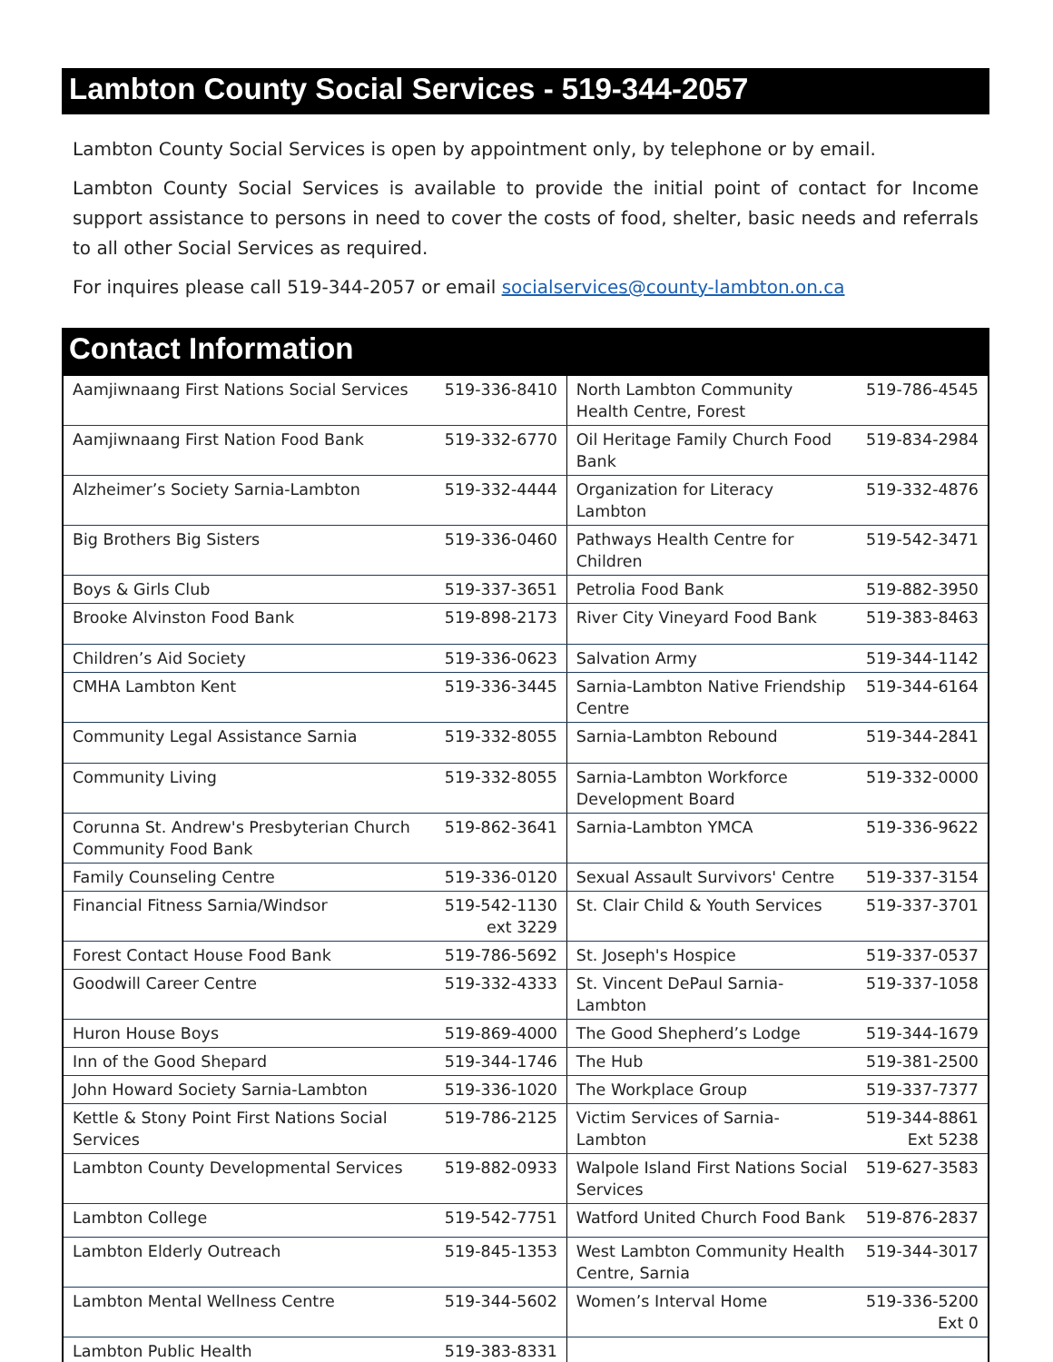Lambton County Social Services - 519-344-2057
Lambton County Social Services is open by appointment only, by telephone or by email.
Lambton County Social Services is available to provide the initial point of contact for Income support assistance to persons in need to cover the costs of food, shelter, basic needs and referrals to all other Social Services as required.
For inquires please call 519-344-2057 or email socialservices@county-lambton.on.ca
Contact Information
| Aamjiwnaang First Nations Social Services | 519-336-8410 | North Lambton Community Health Centre, Forest | 519-786-4545 |
| Aamjiwnaang First Nation Food Bank | 519-332-6770 | Oil Heritage Family Church Food Bank | 519-834-2984 |
| Alzheimer’s Society Sarnia-Lambton | 519-332-4444 | Organization for Literacy Lambton | 519-332-4876 |
| Big Brothers Big Sisters | 519-336-0460 | Pathways Health Centre for Children | 519-542-3471 |
| Boys & Girls Club | 519-337-3651 | Petrolia Food Bank | 519-882-3950 |
| Brooke Alvinston Food Bank | 519-898-2173 | River City Vineyard Food Bank | 519-383-8463 |
| Children’s Aid Society | 519-336-0623 | Salvation Army | 519-344-1142 |
| CMHA Lambton Kent | 519-336-3445 | Sarnia-Lambton Native Friendship Centre | 519-344-6164 |
| Community Legal Assistance Sarnia | 519-332-8055 | Sarnia-Lambton Rebound | 519-344-2841 |
| Community Living | 519-332-8055 | Sarnia-Lambton Workforce Development Board | 519-332-0000 |
| Corunna St. Andrew's Presbyterian Church Community Food Bank | 519-862-3641 | Sarnia-Lambton YMCA | 519-336-9622 |
| Family Counseling Centre | 519-336-0120 | Sexual Assault Survivors' Centre | 519-337-3154 |
| Financial Fitness Sarnia/Windsor | 519-542-1130 ext 3229 | St. Clair Child & Youth Services | 519-337-3701 |
| Forest Contact House Food Bank | 519-786-5692 | St. Joseph's Hospice | 519-337-0537 |
| Goodwill Career Centre | 519-332-4333 | St. Vincent DePaul Sarnia-Lambton | 519-337-1058 |
| Huron House Boys | 519-869-4000 | The Good Shepherd’s Lodge | 519-344-1679 |
| Inn of the Good Shepard | 519-344-1746 | The Hub | 519-381-2500 |
| John Howard Society Sarnia-Lambton | 519-336-1020 | The Workplace Group | 519-337-7377 |
| Kettle & Stony Point First Nations Social Services | 519-786-2125 | Victim Services of Sarnia-Lambton | 519-344-8861 Ext 5238 |
| Lambton County Developmental Services | 519-882-0933 | Walpole Island First Nations Social Services | 519-627-3583 |
| Lambton College | 519-542-7751 | Watford United Church Food Bank | 519-876-2837 |
| Lambton Elderly Outreach | 519-845-1353 | West Lambton Community Health Centre, Sarnia | 519-344-3017 |
| Lambton Mental Wellness Centre | 519-344-5602 | Women’s Interval Home | 519-336-5200 Ext 0 |
| Lambton Public Health | 519-383-8331 | | |